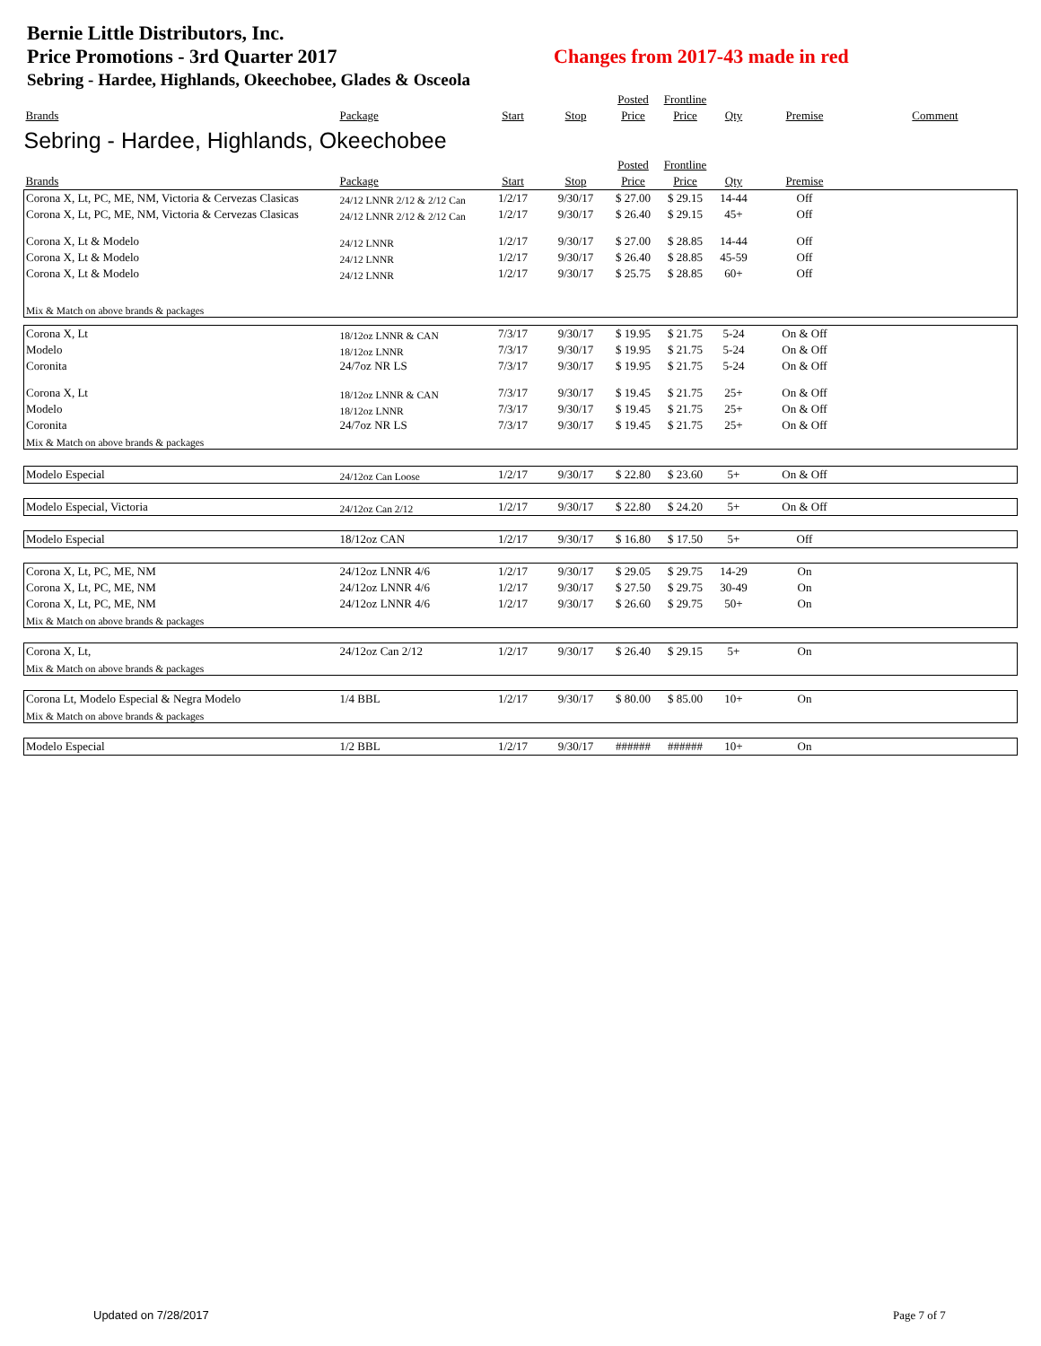Bernie Little Distributors, Inc.
Price Promotions - 3rd Quarter 2017 Changes from 2017-43 made in red
Sebring - Hardee, Highlands, Okeechobee, Glades & Osceola
| | | | | Posted | Frontline | | | |
| --- | --- | --- | --- | --- | --- | --- | --- | --- |
| Brands | Package | Start | Stop | Price | Price | Qty | Premise | Comment |
| Sebring - Hardee, Highlands, Okeechobee | | | | | | | | |
| | | | | Posted | Frontline | | | |
| Brands | Package | Start | Stop | Price | Price | Qty | Premise | |
| Corona X, Lt, PC, ME, NM, Victoria & Cervezas Clasicas | 24/12 LNNR 2/12 & 2/12 Can | 1/2/17 | 9/30/17 | $ 27.00 | $ 29.15 | 14-44 | Off | |
| Corona X, Lt, PC, ME, NM, Victoria & Cervezas Clasicas | 24/12 LNNR 2/12 & 2/12 Can | 1/2/17 | 9/30/17 | $ 26.40 | $ 29.15 | 45+ | Off | |
| Corona X, Lt & Modelo | 24/12 LNNR | 1/2/17 | 9/30/17 | $ 27.00 | $ 28.85 | 14-44 | Off | |
| Corona X, Lt & Modelo | 24/12 LNNR | 1/2/17 | 9/30/17 | $ 26.40 | $ 28.85 | 45-59 | Off | |
| Corona X, Lt & Modelo | 24/12 LNNR | 1/2/17 | 9/30/17 | $ 25.75 | $ 28.85 | 60+ | Off | |
| Mix & Match on above brands & packages | | | | | | | | |
| Corona X, Lt | 18/12oz LNNR & CAN | 7/3/17 | 9/30/17 | $ 19.95 | $ 21.75 | 5-24 | On & Off | |
| Modelo | 18/12oz LNNR | 7/3/17 | 9/30/17 | $ 19.95 | $ 21.75 | 5-24 | On & Off | |
| Coronita | 24/7oz NR LS | 7/3/17 | 9/30/17 | $ 19.95 | $ 21.75 | 5-24 | On & Off | |
| Corona X, Lt | 18/12oz LNNR & CAN | 7/3/17 | 9/30/17 | $ 19.45 | $ 21.75 | 25+ | On & Off | |
| Modelo | 18/12oz LNNR | 7/3/17 | 9/30/17 | $ 19.45 | $ 21.75 | 25+ | On & Off | |
| Coronita | 24/7oz NR LS | 7/3/17 | 9/30/17 | $ 19.45 | $ 21.75 | 25+ | On & Off | |
| Mix & Match on above brands & packages | | | | | | | | |
| Modelo Especial | 24/12oz Can Loose | 1/2/17 | 9/30/17 | $ 22.80 | $ 23.60 | 5+ | On & Off | |
| Modelo Especial, Victoria | 24/12oz Can 2/12 | 1/2/17 | 9/30/17 | $ 22.80 | $ 24.20 | 5+ | On & Off | |
| Modelo Especial | 18/12oz CAN | 1/2/17 | 9/30/17 | $ 16.80 | $ 17.50 | 5+ | Off | |
| Corona X, Lt, PC, ME, NM | 24/12oz LNNR 4/6 | 1/2/17 | 9/30/17 | $ 29.05 | $ 29.75 | 14-29 | On | |
| Corona X, Lt, PC, ME, NM | 24/12oz LNNR 4/6 | 1/2/17 | 9/30/17 | $ 27.50 | $ 29.75 | 30-49 | On | |
| Corona X, Lt, PC, ME, NM | 24/12oz LNNR 4/6 | 1/2/17 | 9/30/17 | $ 26.60 | $ 29.75 | 50+ | On | |
| Mix & Match on above brands & packages | | | | | | | | |
| Corona X, Lt, | 24/12oz Can 2/12 | 1/2/17 | 9/30/17 | $ 26.40 | $ 29.15 | 5+ | On | |
| Mix & Match on above brands & packages | | | | | | | | |
| Corona Lt, Modelo Especial & Negra Modelo | 1/4 BBL | 1/2/17 | 9/30/17 | $ 80.00 | $ 85.00 | 10+ | On | |
| Mix & Match on above brands & packages | | | | | | | | |
| Modelo Especial | 1/2 BBL | 1/2/17 | 9/30/17 | ###### | ###### | 10+ | On | |
Updated on 7/28/2017 Page 7 of 7